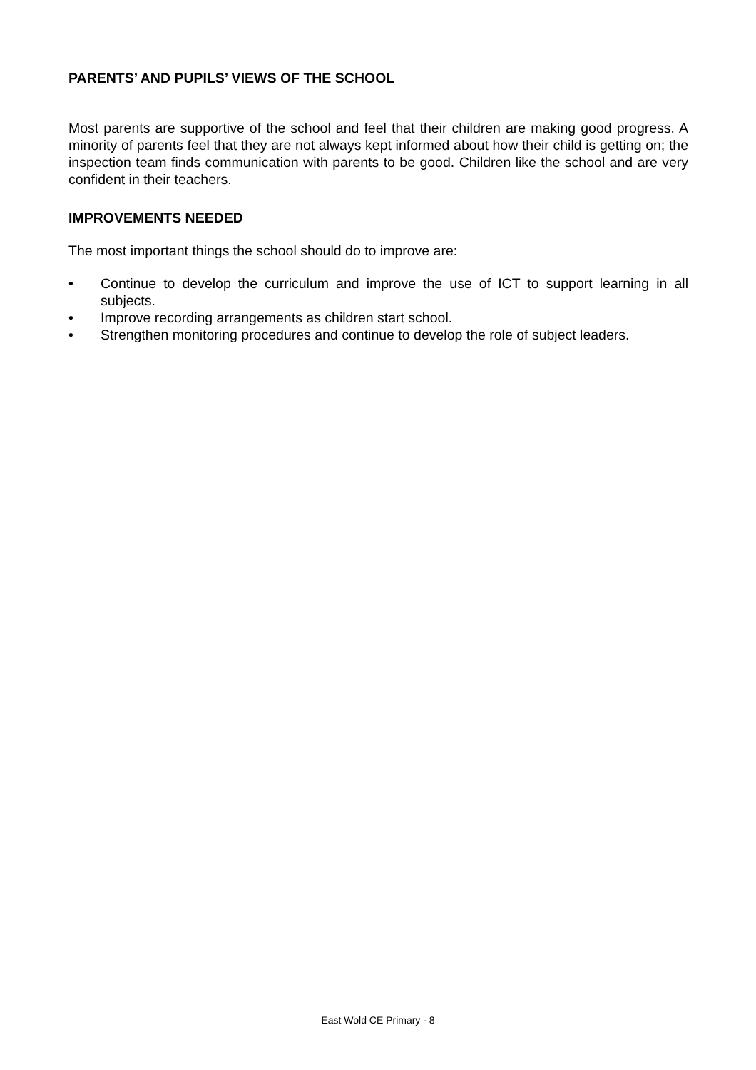PARENTS’ AND PUPILS’ VIEWS OF THE SCHOOL
Most parents are supportive of the school and feel that their children are making good progress. A minority of parents feel that they are not always kept informed about how their child is getting on; the inspection team finds communication with parents to be good. Children like the school and are very confident in their teachers.
IMPROVEMENTS NEEDED
The most important things the school should do to improve are:
• Continue to develop the curriculum and improve the use of ICT to support learning in all subjects.
• Improve recording arrangements as children start school.
• Strengthen monitoring procedures and continue to develop the role of subject leaders.
East Wold CE Primary - 8